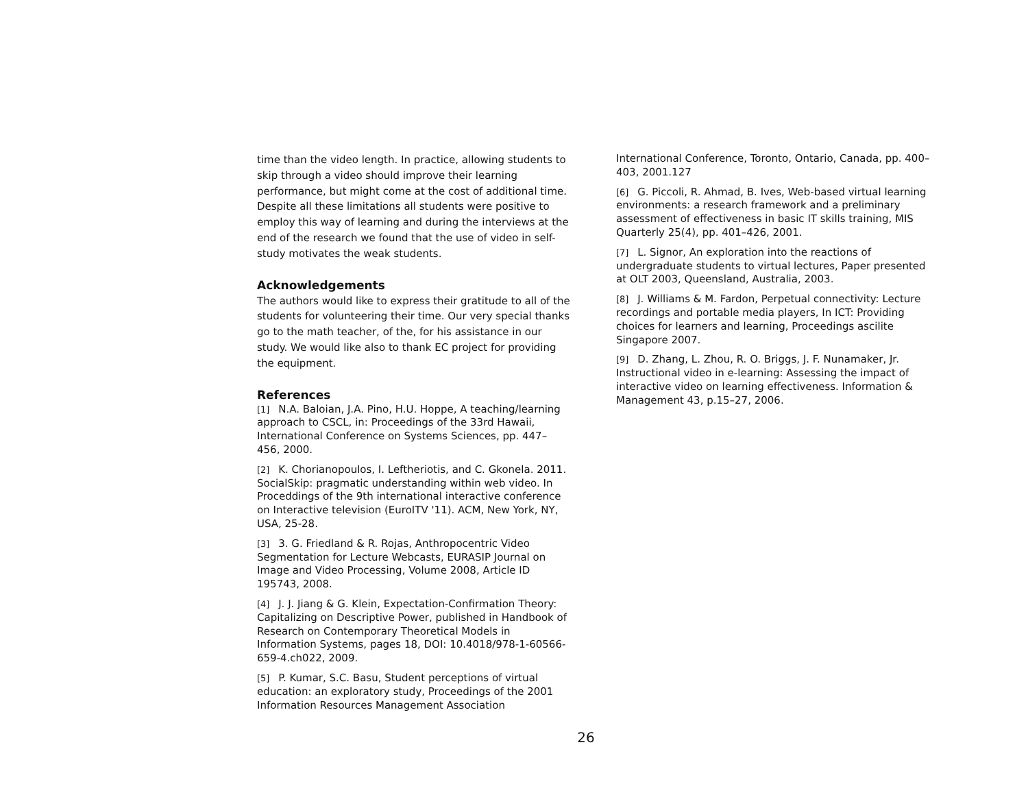time than the video length. In practice, allowing students to skip through a video should improve their learning performance, but might come at the cost of additional time. Despite all these limitations all students were positive to employ this way of learning and during the interviews at the end of the research we found that the use of video in self-study motivates the weak students.
Acknowledgements
The authors would like to express their gratitude to all of the students for volunteering their time. Our very special thanks go to the math teacher, of the, for his assistance in our study. We would like also to thank EC project for providing the equipment.
References
[1] N.A. Baloian, J.A. Pino, H.U. Hoppe, A teaching/learning approach to CSCL, in: Proceedings of the 33rd Hawaii, International Conference on Systems Sciences, pp. 447– 456, 2000.
[2] K. Chorianopoulos, I. Leftheriotis, and C. Gkonela. 2011. SocialSkip: pragmatic understanding within web video. In Proceddings of the 9th international interactive conference on Interactive television (EuroITV '11). ACM, New York, NY, USA, 25-28.
[3] 3. G. Friedland & R. Rojas, Anthropocentric Video Segmentation for Lecture Webcasts, EURASIP Journal on Image and Video Processing, Volume 2008, Article ID 195743, 2008.
[4] J. J. Jiang & G. Klein, Expectation-Confirmation Theory: Capitalizing on Descriptive Power, published in Handbook of Research on Contemporary Theoretical Models in Information Systems, pages 18, DOI: 10.4018/978-1-60566-659-4.ch022, 2009.
[5] P. Kumar, S.C. Basu, Student perceptions of virtual education: an exploratory study, Proceedings of the 2001 Information Resources Management Association
International Conference, Toronto, Ontario, Canada, pp. 400–403, 2001.127
[6] G. Piccoli, R. Ahmad, B. Ives, Web-based virtual learning environments: a research framework and a preliminary assessment of effectiveness in basic IT skills training, MIS Quarterly 25(4), pp. 401–426, 2001.
[7] L. Signor, An exploration into the reactions of undergraduate students to virtual lectures, Paper presented at OLT 2003, Queensland, Australia, 2003.
[8] J. Williams & M. Fardon, Perpetual connectivity: Lecture recordings and portable media players, In ICT: Providing choices for learners and learning, Proceedings ascilite Singapore 2007.
[9] D. Zhang, L. Zhou, R. O. Briggs, J. F. Nunamaker, Jr. Instructional video in e-learning: Assessing the impact of interactive video on learning effectiveness. Information & Management 43, p.15–27, 2006.
26